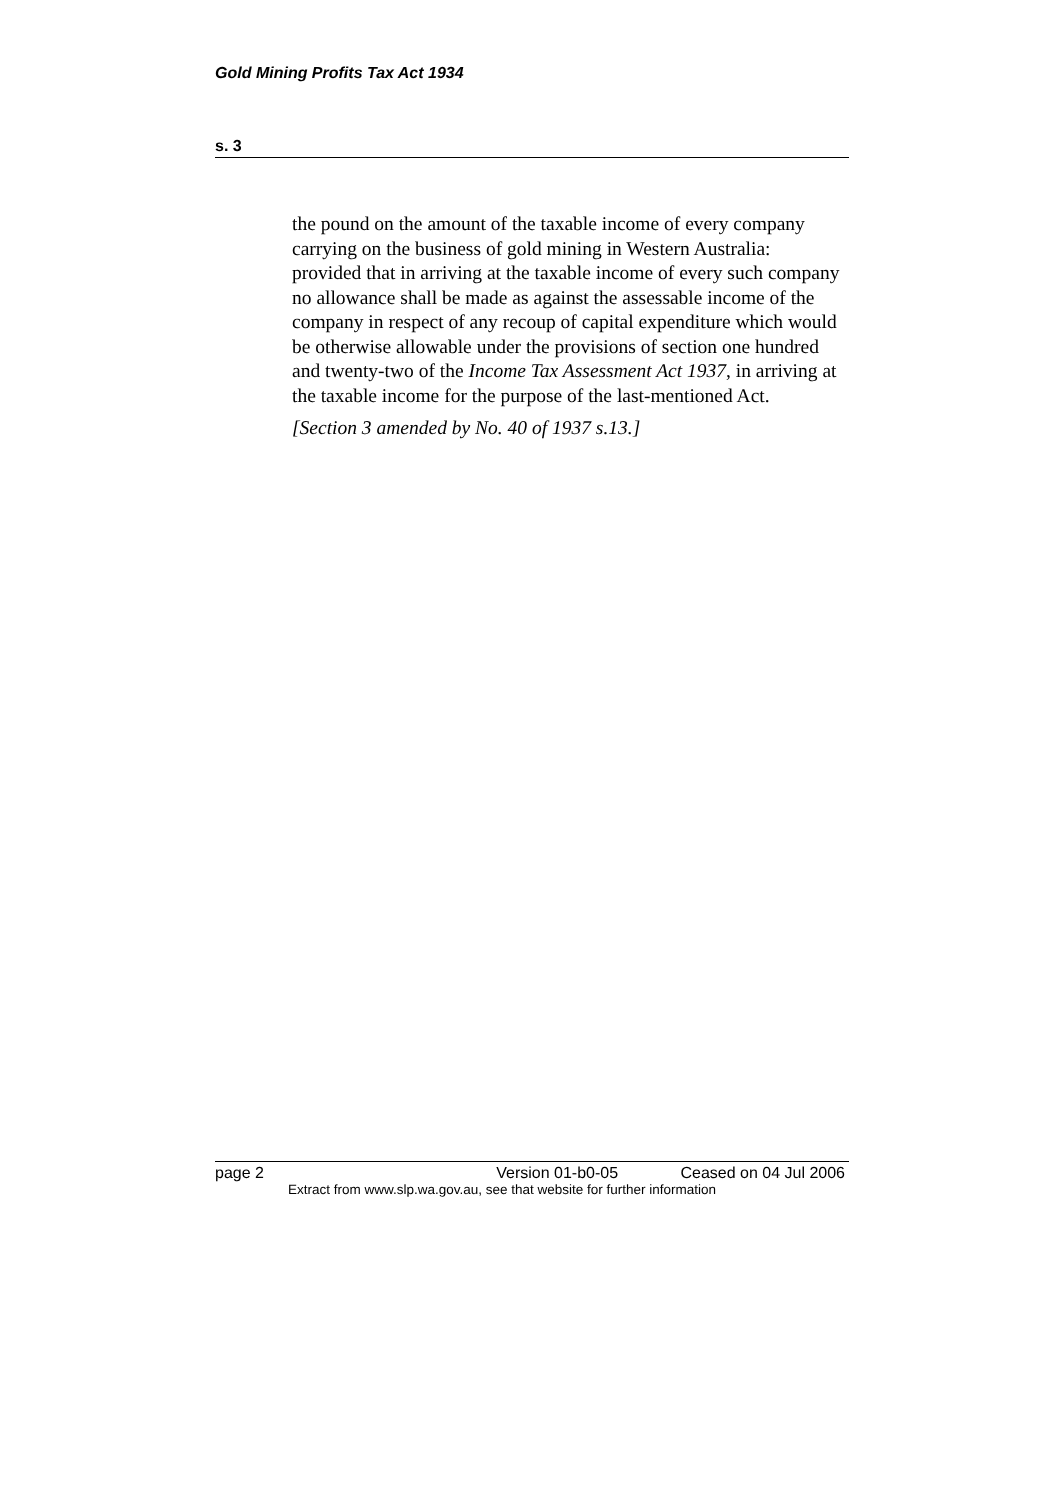Gold Mining Profits Tax Act 1934
s. 3
the pound on the amount of the taxable income of every company carrying on the business of gold mining in Western Australia: provided that in arriving at the taxable income of every such company no allowance shall be made as against the assessable income of the company in respect of any recoup of capital expenditure which would be otherwise allowable under the provisions of section one hundred and twenty-two of the Income Tax Assessment Act 1937, in arriving at the taxable income for the purpose of the last-mentioned Act.
[Section 3 amended by No. 40 of 1937 s.13.]
page 2 Version 01-b0-05 Ceased on 04 Jul 2006
Extract from www.slp.wa.gov.au, see that website for further information